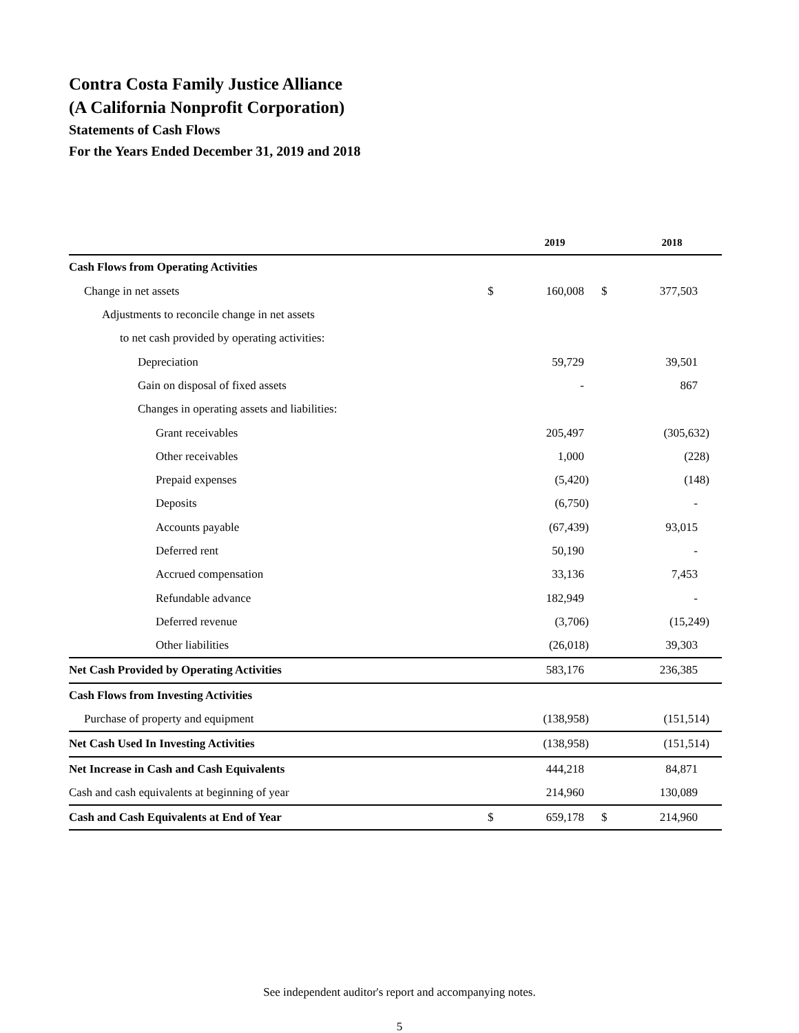Contra Costa Family Justice Alliance
(A California Nonprofit Corporation)
Statements of Cash Flows
For the Years Ended December 31, 2019 and 2018
| | | 2019 | | 2018 |
| --- | --- | --- | --- | --- |
| Cash Flows from Operating Activities | | | | |
| Change in net assets | $ | 160,008 | $ | 377,503 |
| Adjustments to reconcile change in net assets | | | | |
| to net cash provided by operating activities: | | | | |
| Depreciation | | 59,729 | | 39,501 |
| Gain on disposal of fixed assets | | - | | 867 |
| Changes in operating assets and liabilities: | | | | |
| Grant receivables | | 205,497 | | (305,632) |
| Other receivables | | 1,000 | | (228) |
| Prepaid expenses | | (5,420) | | (148) |
| Deposits | | (6,750) | | - |
| Accounts payable | | (67,439) | | 93,015 |
| Deferred rent | | 50,190 | | - |
| Accrued compensation | | 33,136 | | 7,453 |
| Refundable advance | | 182,949 | | - |
| Deferred revenue | | (3,706) | | (15,249) |
| Other liabilities | | (26,018) | | 39,303 |
| Net Cash Provided by Operating Activities | | 583,176 | | 236,385 |
| Cash Flows from Investing Activities | | | | |
| Purchase of property and equipment | | (138,958) | | (151,514) |
| Net Cash Used In Investing Activities | | (138,958) | | (151,514) |
| Net Increase in Cash and Cash Equivalents | | 444,218 | | 84,871 |
| Cash and cash equivalents at beginning of year | | 214,960 | | 130,089 |
| Cash and Cash Equivalents at End of Year | $ | 659,178 | $ | 214,960 |
See independent auditor's report and accompanying notes.
5